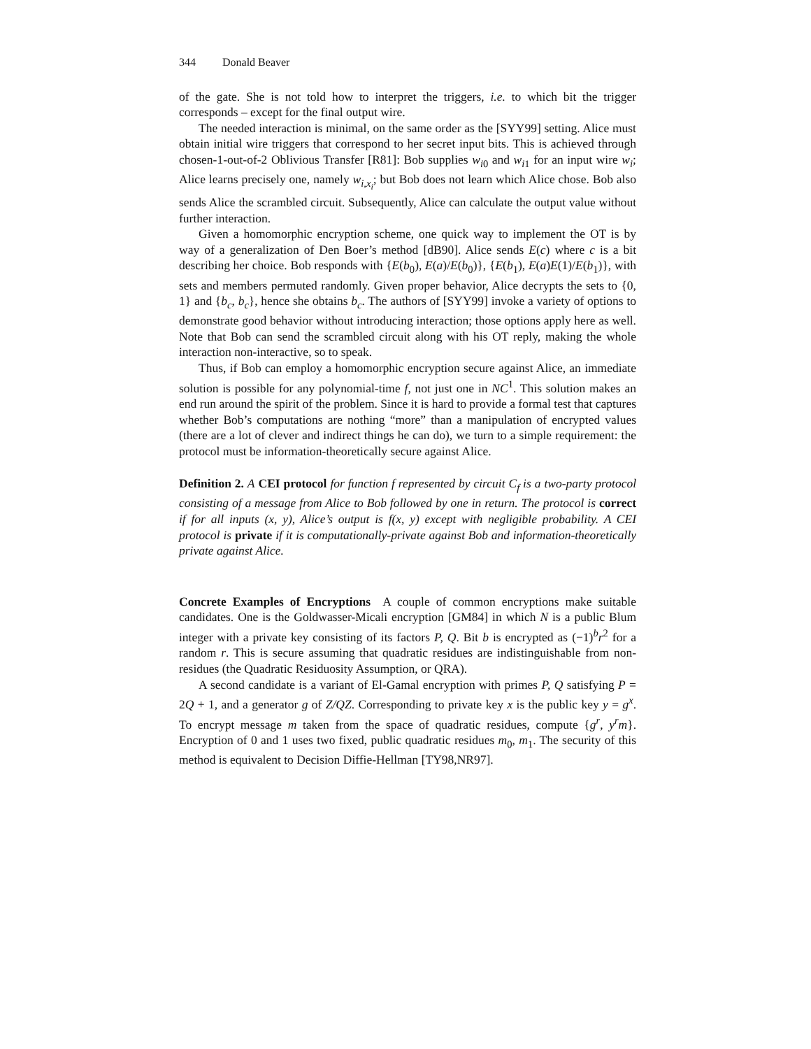344 Donald Beaver
of the gate. She is not told how to interpret the triggers, i.e. to which bit the trigger corresponds – except for the final output wire.
The needed interaction is minimal, on the same order as the [SYY99] setting. Alice must obtain initial wire triggers that correspond to her secret input bits. This is achieved through chosen-1-out-of-2 Oblivious Transfer [R81]: Bob supplies w<sub>i0</sub> and w<sub>i1</sub> for an input wire w<sub>i</sub>; Alice learns precisely one, namely w<sub>i,x<sub>i</sub></sub>; but Bob does not learn which Alice chose. Bob also sends Alice the scrambled circuit. Subsequently, Alice can calculate the output value without further interaction.
Given a homomorphic encryption scheme, one quick way to implement the OT is by way of a generalization of Den Boer’s method [dB90]. Alice sends E(c) where c is a bit describing her choice. Bob responds with {E(b<sub>0</sub>), E(a)/E(b<sub>0</sub>)}, {E(b<sub>1</sub>), E(a)E(1)/E(b<sub>1</sub>)}, with sets and members permuted randomly. Given proper behavior, Alice decrypts the sets to {0, 1} and {b<sub>c</sub>, b<sub>c</sub>}, hence she obtains b<sub>c</sub>. The authors of [SYY99] invoke a variety of options to demonstrate good behavior without introducing interaction; those options apply here as well. Note that Bob can send the scrambled circuit along with his OT reply, making the whole interaction non-interactive, so to speak.
Thus, if Bob can employ a homomorphic encryption secure against Alice, an immediate solution is possible for any polynomial-time f, not just one in NC<sup>1</sup>. This solution makes an end run around the spirit of the problem. Since it is hard to provide a formal test that captures whether Bob’s computations are nothing “more” than a manipulation of encrypted values (there are a lot of clever and indirect things he can do), we turn to a simple requirement: the protocol must be information-theoretically secure against Alice.
Definition 2. A CEI protocol for function f represented by circuit C<sub>f</sub> is a two-party protocol consisting of a message from Alice to Bob followed by one in return. The protocol is correct if for all inputs (x, y), Alice’s output is f(x, y) except with negligible probability. A CEI protocol is private if it is computationally-private against Bob and information-theoretically private against Alice.
Concrete Examples of Encryptions A couple of common encryptions make suitable candidates. One is the Goldwasser-Micali encryption [GM84] in which N is a public Blum integer with a private key consisting of its factors P, Q. Bit b is encrypted as (−1)<sup>b</sup>r<sup>2</sup> for a random r. This is secure assuming that quadratic residues are indistinguishable from non-residues (the Quadratic Residuosity Assumption, or QRA).
A second candidate is a variant of El-Gamal encryption with primes P, Q satisfying P = 2Q + 1, and a generator g of Z/QZ. Corresponding to private key x is the public key y = g<sup>x</sup>. To encrypt message m taken from the space of quadratic residues, compute {g<sup>r</sup>, y<sup>r</sup>m}. Encryption of 0 and 1 uses two fixed, public quadratic residues m<sub>0</sub>, m<sub>1</sub>. The security of this method is equivalent to Decision Diffie-Hellman [TY98,NR97].